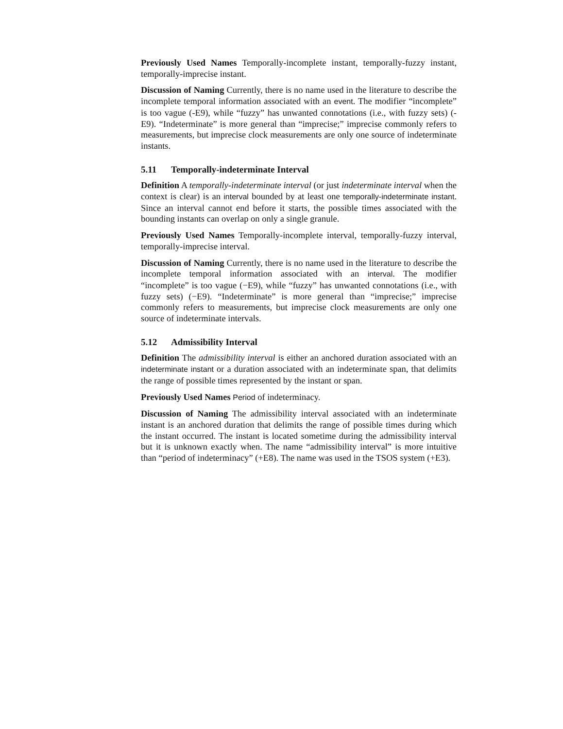Previously Used Names Temporally-incomplete instant, temporally-fuzzy instant, temporally-imprecise instant.
Discussion of Naming Currently, there is no name used in the literature to describe the incomplete temporal information associated with an event. The modifier “incomplete” is too vague (-E9), while “fuzzy” has unwanted connotations (i.e., with fuzzy sets) (-E9). “Indeterminate” is more general than “imprecise;” imprecise commonly refers to measurements, but imprecise clock measurements are only one source of indeterminate instants.
5.11 Temporally-indeterminate Interval
Definition A temporally-indeterminate interval (or just indeterminate interval when the context is clear) is an interval bounded by at least one temporally-indeterminate instant. Since an interval cannot end before it starts, the possible times associated with the bounding instants can overlap on only a single granule.
Previously Used Names Temporally-incomplete interval, temporally-fuzzy interval, temporally-imprecise interval.
Discussion of Naming Currently, there is no name used in the literature to describe the incomplete temporal information associated with an interval. The modifier “incomplete” is too vague (−E9), while “fuzzy” has unwanted connotations (i.e., with fuzzy sets) (−E9). “Indeterminate” is more general than “imprecise;” imprecise commonly refers to measurements, but imprecise clock measurements are only one source of indeterminate intervals.
5.12 Admissibility Interval
Definition The admissibility interval is either an anchored duration associated with an indeterminate instant or a duration associated with an indeterminate span, that delimits the range of possible times represented by the instant or span.
Previously Used Names Period of indeterminacy.
Discussion of Naming The admissibility interval associated with an indeterminate instant is an anchored duration that delimits the range of possible times during which the instant occurred. The instant is located sometime during the admissibility interval but it is unknown exactly when. The name “admissibility interval” is more intuitive than “period of indeterminacy” (+E8). The name was used in the TSOS system (+E3).